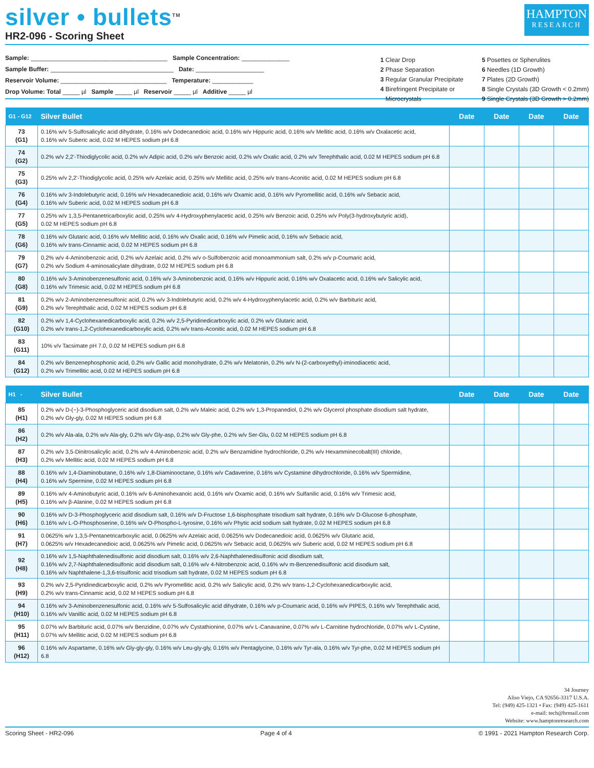silver • bullets<sup>TM</sup>
HR2-096 - Scoring Sheet
HAMPTON
RESEARCH
Sample: ________________________________________ Sample Concentration: ______________
Sample Buffer: ____________________________________ Date: ____________________
Reservoir Volume: _______________________________ Temperature: ____________
Drop Volume: Total _____ µl Sample _____ µl Reservoir _____ µl Additive _____ µl
1 Clear Drop
2 Phase Separation
3 Regular Granular Precipitate
4 Birefringent Precipitate or
Microcrystals
5 Posettes or Spherulites
6 Needles (1D Growth)
7 Plates (2D Growth)
8 Single Crystals (3D Growth < 0.2mm)
9 Single Crystals (3D Growth > 0.2mm)
| G1 - G12 | Silver Bullet | Date | Date | Date | Date |
| --- | --- | --- | --- | --- | --- |
| 73 (G1) | 0.16% w/v 5-Sulfosalicylic acid dihydrate, 0.16% w/v Dodecanedioic acid, 0.16% w/v Hippuric acid, 0.16% w/v Mellitic acid, 0.16% w/v Oxalacetic acid, 0.16% w/v Suberic acid, 0.02 M HEPES sodium pH 6.8 | | | | |
| 74 (G2) | 0.2% w/v 2,2'-Thiodiglycolic acid, 0.2% w/v Adipic acid, 0.2% w/v Benzoic acid, 0.2% w/v Oxalic acid, 0.2% w/v Terephthalic acid, 0.02 M HEPES sodium pH 6.8 | | | | |
| 75 (G3) | 0.25% w/v 2,2'-Thiodiglycolic acid, 0.25% w/v Azelaic acid, 0.25% w/v Mellitic acid, 0.25% w/v trans-Aconitic acid, 0.02 M HEPES sodium pH 6.8 | | | | |
| 76 (G4) | 0.16% w/v 3-Indolebutyric acid, 0.16% w/v Hexadecanedioic acid, 0.16% w/v Oxamic acid, 0.16% w/v Pyromellitic acid, 0.16% w/v Sebacic acid, 0.16% w/v Suberic acid, 0.02 M HEPES sodium pH 6.8 | | | | |
| 77 (G5) | 0.25% w/v 1,3,5-Pentanetricarboxylic acid, 0.25% w/v 4-Hydroxyphenylacetic acid, 0.25% w/v Benzoic acid, 0.25% w/v Poly(3-hydroxybutyric acid), 0.02 M HEPES sodium pH 6.8 | | | | |
| 78 (G6) | 0.16% w/v Glutaric acid, 0.16% w/v Mellitic acid, 0.16% w/v Oxalic acid, 0.16% w/v Pimelic acid, 0.16% w/v Sebacic acid, 0.16% w/v trans-Cinnamic acid, 0.02 M HEPES sodium pH 6.8 | | | | |
| 79 (G7) | 0.2% w/v 4-Aminobenzoic acid, 0.2% w/v Azelaic acid, 0.2% w/v o-Sulfobenzoic acid monoammonium salt, 0.2% w/v p-Coumaric acid, 0.2% w/v Sodium 4-aminosalicylate dihydrate, 0.02 M HEPES sodium pH 6.8 | | | | |
| 80 (G8) | 0.16% w/v 3-Aminobenzenesulfonic acid, 0.16% w/v 3-Aminobenzoic acid, 0.16% w/v Hippuric acid, 0.16% w/v Oxalacetic acid, 0.16% w/v Salicylic acid, 0.16% w/v Trimesic acid, 0.02 M HEPES sodium pH 6.8 | | | | |
| 81 (G9) | 0.2% w/v 2-Aminobenzenesulfonic acid, 0.2% w/v 3-Indolebutyric acid, 0.2% w/v 4-Hydroxyphenylacetic acid, 0.2% w/v Barbituric acid, 0.2% w/v Terephthalic acid, 0.02 M HEPES sodium pH 6.8 | | | | |
| 82 (G10) | 0.2% w/v 1,4-Cyclohexanedicarboxylic acid, 0.2% w/v 2,5-Pyridinedicarboxylic acid, 0.2% w/v Glutaric acid, 0.2% w/v trans-1,2-Cyclohexanedicarboxylic acid, 0.2% w/v trans-Aconitic acid, 0.02 M HEPES sodium pH 6.8 | | | | |
| 83 (G11) | 10% v/v Tacsimate pH 7.0, 0.02 M HEPES sodium pH 6.8 | | | | |
| 84 (G12) | 0.2% w/v Benzenephosphonic acid, 0.2% w/v Gallic acid monohydrate, 0.2% w/v Melatonin, 0.2% w/v N-(2-carboxyethyl)-iminodiacetic acid, 0.2% w/v Trimellitic acid, 0.02 M HEPES sodium pH 6.8 | | | | |
| H1 - | Silver Bullet | Date | Date | Date | Date |
| --- | --- | --- | --- | --- | --- |
| 85 (H1) | 0.2% w/v D-(−)-3-Phosphoglyceric acid disodium salt, 0.2% w/v Maleic acid, 0.2% w/v 1,3-Propanediol, 0.2% w/v Glycerol phosphate disodium salt hydrate, 0.2% w/v Gly-gly, 0.02 M HEPES sodium pH 6.8 | | | | |
| 86 (H2) | 0.2% w/v Ala-ala, 0.2% w/v Ala-gly, 0.2% w/v Gly-asp, 0.2% w/v Gly-phe, 0.2% w/v Ser-Glu, 0.02 M HEPES sodium pH 6.8 | | | | |
| 87 (H3) | 0.2% w/v 3,5-Dinitrosalicylic acid, 0.2% w/v 4-Aminobenzoic acid, 0.2% w/v Benzamidine hydrochloride, 0.2% w/v Hexamminecobalt(III) chloride, 0.2% w/v Mellitic acid, 0.02 M HEPES sodium pH 6.8 | | | | |
| 88 (H4) | 0.16% w/v 1,4-Diaminobutane, 0.16% w/v 1,8-Diaminooctane, 0.16% w/v Cadaverine, 0.16% w/v Cystamine dihydrochloride, 0.16% w/v Spermidine, 0.16% w/v Spermine, 0.02 M HEPES sodium pH 6.8 | | | | |
| 89 (H5) | 0.16% w/v 4-Aminobutyric acid, 0.16% w/v 6-Aminohexanoic acid, 0.16% w/v Oxamic acid, 0.16% w/v Sulfanilic acid, 0.16% w/v Trimesic acid, 0.16% w/v β-Alanine, 0.02 M HEPES sodium pH 6.8 | | | | |
| 90 (H6) | 0.16% w/v D-3-Phosphoglyceric acid disodium salt, 0.16% w/v D-Fructose 1,6-bisphosphate trisodium salt hydrate, 0.16% w/v D-Glucose 6-phosphate, 0.16% w/v L-O-Phosphoserine, 0.16% w/v O-Phospho-L-tyrosine, 0.16% w/v Phytic acid sodium salt hydrate, 0.02 M HEPES sodium pH 6.8 | | | | |
| 91 (H7) | 0.0625% w/v 1,3,5-Pentanetricarboxylic acid, 0.0625% w/v Azelaic acid, 0.0625% w/v Dodecanedioic acid, 0.0625% w/v Glutaric acid, 0.0625% w/v Hexadecanedioic acid, 0.0625% w/v Pimelic acid, 0.0625% w/v Sebacic acid, 0.0625% w/v Suberic acid, 0.02 M HEPES sodium pH 6.8 | | | | |
| 92 (H8) | 0.16% w/v 1,5-Naphthalenedisulfonic acid disodium salt, 0.16% w/v 2,6-Naphthalenedisulfonic acid disodium salt, 0.16% w/v 2,7-Naphthalenedisulfonic acid disodium salt, 0.16% w/v 4-Nitrobenzoic acid, 0.16% w/v m-Benzenedisulfonic acid disodium salt, 0.16% w/v Naphthalene-1,3,6-trisulfonic acid trisodium salt hydrate, 0.02 M HEPES sodium pH 6.8 | | | | |
| 93 (H9) | 0.2% w/v 2,5-Pyridinedicarboxylic acid, 0.2% w/v Pyromellitic acid, 0.2% w/v Salicylic acid, 0.2% w/v trans-1,2-Cyclohexanedicarboxylic acid, 0.2% w/v trans-Cinnamic acid, 0.02 M HEPES sodium pH 6.8 | | | | |
| 94 (H10) | 0.16% w/v 3-Aminobenzenesulfonic acid, 0.16% w/v 5-Sulfosalicylic acid dihydrate, 0.16% w/v p-Coumaric acid, 0.16% w/v PIPES, 0.16% w/v Terephthalic acid, 0.16% w/v Vanillic acid, 0.02 M HEPES sodium pH 6.8 | | | | |
| 95 (H11) | 0.07% w/v Barbituric acid, 0.07% w/v Benzidine, 0.07% w/v Cystathionine, 0.07% w/v L-Canavanine, 0.07% w/v L-Carnitine hydrochloride, 0.07% w/v L-Cystine, 0.07% w/v Mellitic acid, 0.02 M HEPES sodium pH 6.8 | | | | |
| 96 (H12) | 0.16% w/v Aspartame, 0.16% w/v Gly-gly-gly, 0.16% w/v Leu-gly-gly, 0.16% w/v Pentaglycine, 0.16% w/v Tyr-ala, 0.16% w/v Tyr-phe, 0.02 M HEPES sodium pH 6.8 | | | | |
34 Journey
Aliso Viejo, CA 92656-3317 U.S.A.
Tel: (949) 425-1321 • Fax: (949) 425-1611
e-mail: tech@hrmail.com
Website: www.hamptonresearch.com
Scoring Sheet - HR2-096 Page 4 of 4 © 1991 - 2021 Hampton Research Corp.